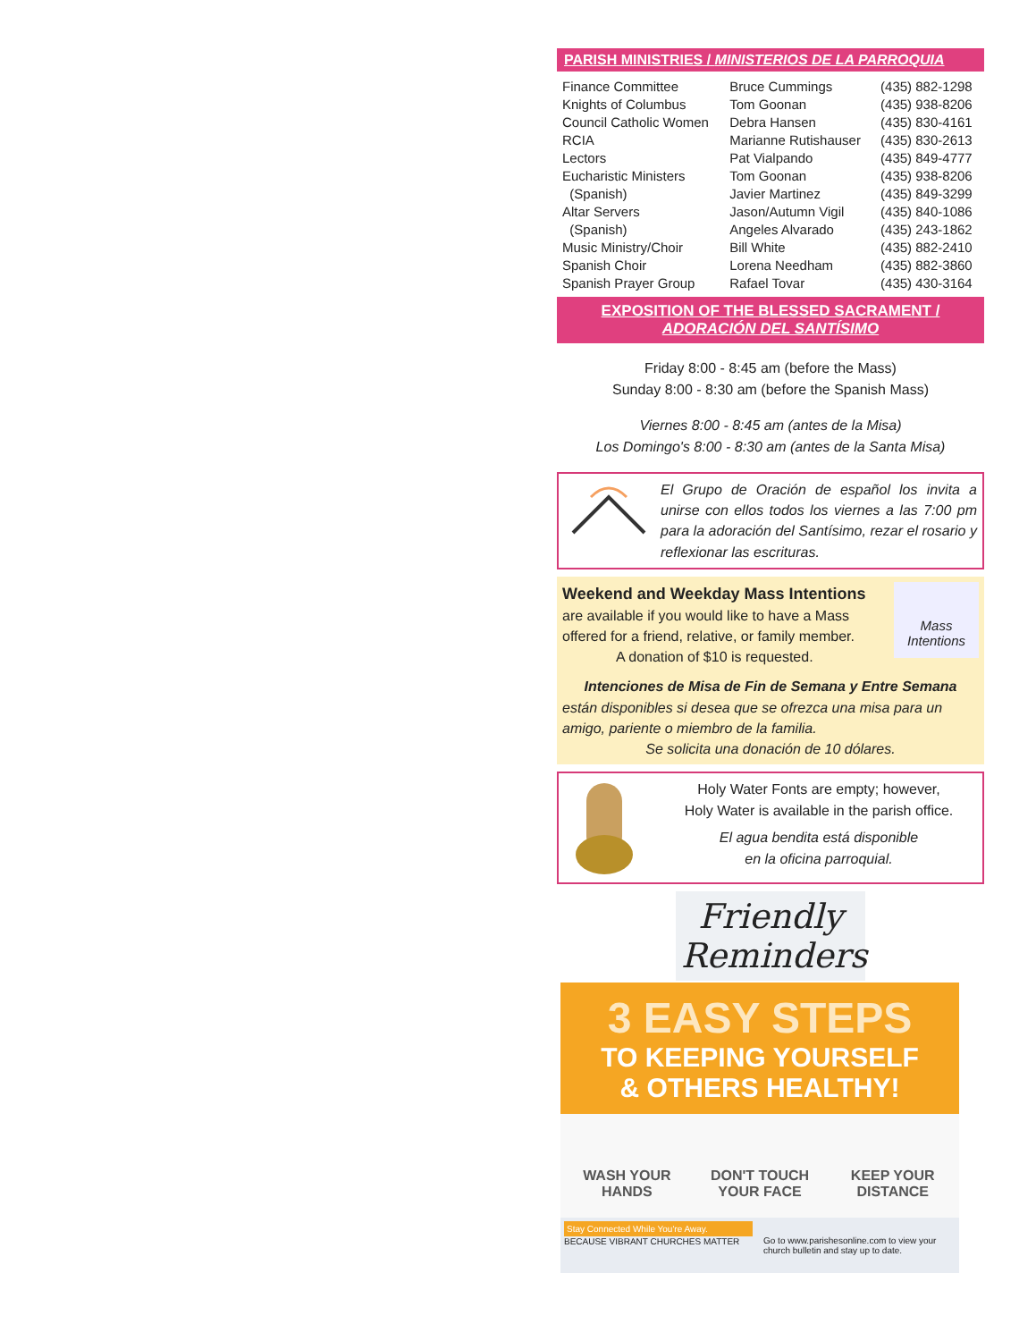PARISH MINISTRIES / MINISTERIOS DE LA PARROQUIA
| Finance Committee | Bruce Cummings | (435) 882-1298 |
| Knights of Columbus | Tom Goonan | (435) 938-8206 |
| Council Catholic Women | Debra Hansen | (435) 830-4161 |
| RCIA | Marianne Rutishauser | (435) 830-2613 |
| Lectors | Pat Vialpando | (435) 849-4777 |
| Eucharistic Ministers | Tom Goonan | (435) 938-8206 |
| (Spanish) | Javier Martinez | (435) 849-3299 |
| Altar Servers | Jason/Autumn Vigil | (435) 840-1086 |
| (Spanish) | Angeles Alvarado | (435) 243-1862 |
| Music Ministry/Choir | Bill White | (435) 882-2410 |
| Spanish Choir | Lorena Needham | (435) 882-3860 |
| Spanish Prayer Group | Rafael Tovar | (435) 430-3164 |
EXPOSITION OF THE BLESSED SACRAMENT /
ADORACIÓN DEL SANTÍSIMO
Friday 8:00 - 8:45 am (before the Mass)
Sunday 8:00 - 8:30 am (before the Spanish Mass)
Viernes 8:00 - 8:45 am (antes de la Misa)
Los Domingo's 8:00 - 8:30 am (antes de la Santa Misa)
El Grupo de Oración de español los invita a unirse con ellos todos los viernes a las 7:00 pm para la adoración del Santísimo, rezar el rosario y reflexionar las escrituras.
Weekend and Weekday Mass Intentions
are available if you would like to have a Mass offered for a friend, relative, or family member.
A donation of $10 is requested.
Mass Intentions
Intenciones de Misa de Fin de Semana y Entre Semana
están disponibles si desea que se ofrezca una misa para un amigo, pariente o miembro de la familia.
Se solicita una donación de 10 dólares.
Holy Water Fonts are empty; however,
Holy Water is available in the parish office.
El agua bendita está disponible
en la oficina parroquial.
Friendly Reminders
3 EASY STEPS
TO KEEPING YOURSELF
& OTHERS HEALTHY!
WASH YOUR
HANDS
DON'T TOUCH
YOUR FACE
KEEP YOUR
DISTANCE
Stay Connected While You're Away.
BECAUSE VIBRANT CHURCHES MATTER
Go to www.parishesonline.com to view your church bulletin and stay up to date.